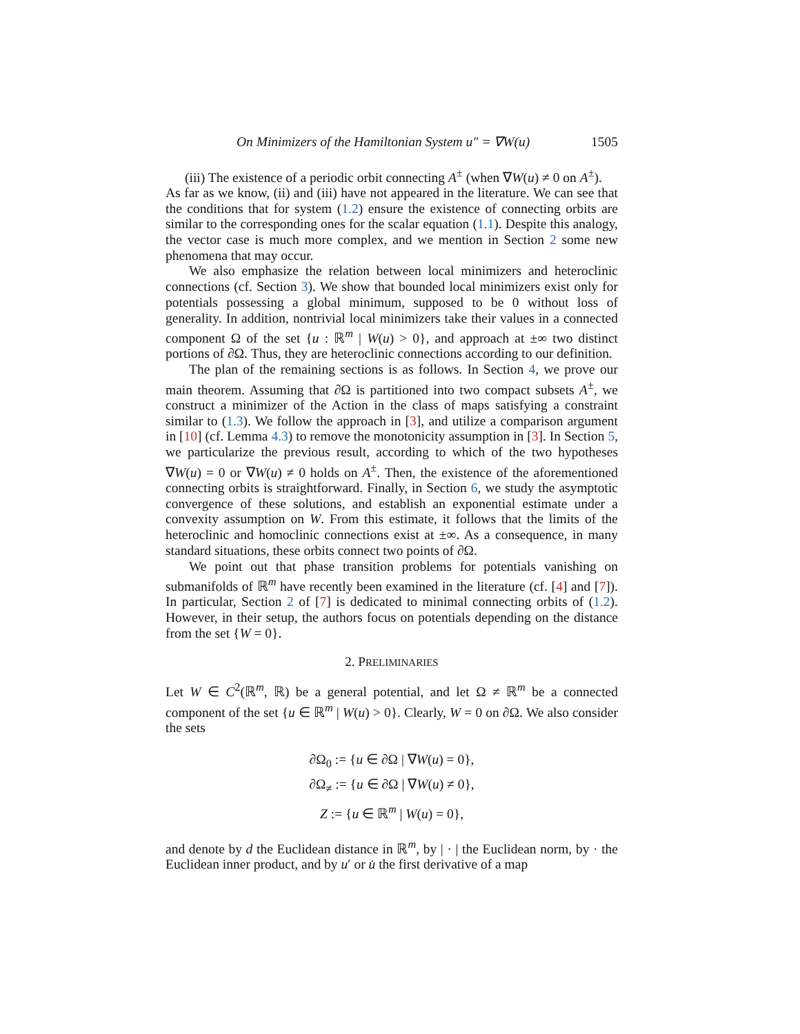On Minimizers of the Hamiltonian System u″ = ∇W(u) 1505
(iii) The existence of a periodic orbit connecting A<sup>±</sup> (when ∇W(u) ≠ 0 on A<sup>±</sup>).
As far as we know, (ii) and (iii) have not appeared in the literature. We can see that the conditions that for system (1.2) ensure the existence of connecting orbits are similar to the corresponding ones for the scalar equation (1.1). Despite this analogy, the vector case is much more complex, and we mention in Section 2 some new phenomena that may occur.
We also emphasize the relation between local minimizers and heteroclinic connections (cf. Section 3). We show that bounded local minimizers exist only for potentials possessing a global minimum, supposed to be 0 without loss of generality. In addition, nontrivial local minimizers take their values in a connected component Ω of the set {u : ℝ<sup>m</sup> | W(u) > 0}, and approach at ±∞ two distinct portions of ∂Ω. Thus, they are heteroclinic connections according to our definition.
The plan of the remaining sections is as follows. In Section 4, we prove our main theorem. Assuming that ∂Ω is partitioned into two compact subsets A<sup>±</sup>, we construct a minimizer of the Action in the class of maps satisfying a constraint similar to (1.3). We follow the approach in [3], and utilize a comparison argument in [10] (cf. Lemma 4.3) to remove the monotonicity assumption in [3]. In Section 5, we particularize the previous result, according to which of the two hypotheses ∇W(u) = 0 or ∇W(u) ≠ 0 holds on A<sup>±</sup>. Then, the existence of the aforementioned connecting orbits is straightforward. Finally, in Section 6, we study the asymptotic convergence of these solutions, and establish an exponential estimate under a convexity assumption on W. From this estimate, it follows that the limits of the heteroclinic and homoclinic connections exist at ±∞. As a consequence, in many standard situations, these orbits connect two points of ∂Ω.
We point out that phase transition problems for potentials vanishing on submanifolds of ℝ<sup>m</sup> have recently been examined in the literature (cf. [4] and [7]). In particular, Section 2 of [7] is dedicated to minimal connecting orbits of (1.2). However, in their setup, the authors focus on potentials depending on the distance from the set {W = 0}.
2. PRELIMINARIES
Let W ∈ C<sup>2</sup>(ℝ<sup>m</sup>, ℝ) be a general potential, and let Ω ≠ ℝ<sup>m</sup> be a connected component of the set {u ∈ ℝ<sup>m</sup> | W(u) > 0}. Clearly, W = 0 on ∂Ω. We also consider the sets
∂Ω<sub>0</sub> := {u ∈ ∂Ω | ∇W(u) = 0},
∂Ω<sub>≠</sub> := {u ∈ ∂Ω | ∇W(u) ≠ 0},
Z := {u ∈ ℝ<sup>m</sup> | W(u) = 0},
and denote by d the Euclidean distance in ℝ<sup>m</sup>, by | · | the Euclidean norm, by · the Euclidean inner product, and by u′ or u̇ the first derivative of a map